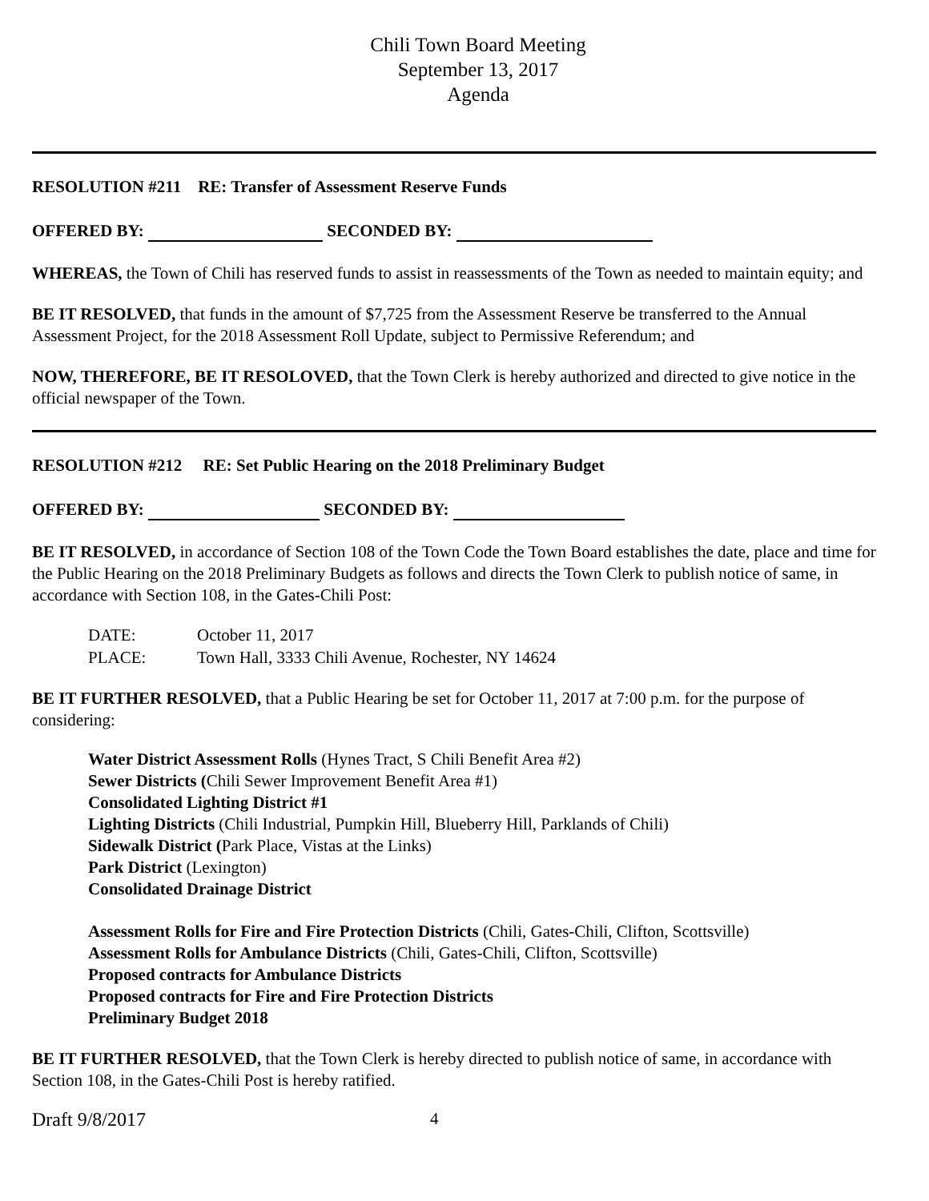Chili Town Board Meeting
September 13, 2017
Agenda
RESOLUTION #211 RE: Transfer of Assessment Reserve Funds
OFFERED BY: SECONDED BY:
WHEREAS, the Town of Chili has reserved funds to assist in reassessments of the Town as needed to maintain equity; and
BE IT RESOLVED, that funds in the amount of $7,725 from the Assessment Reserve be transferred to the Annual Assessment Project, for the 2018 Assessment Roll Update, subject to Permissive Referendum; and
NOW, THEREFORE, BE IT RESOLOVED, that the Town Clerk is hereby authorized and directed to give notice in the official newspaper of the Town.
RESOLUTION #212 RE: Set Public Hearing on the 2018 Preliminary Budget
OFFERED BY: SECONDED BY:
BE IT RESOLVED, in accordance of Section 108 of the Town Code the Town Board establishes the date, place and time for the Public Hearing on the 2018 Preliminary Budgets as follows and directs the Town Clerk to publish notice of same, in accordance with Section 108, in the Gates-Chili Post:
| DATE: | October 11, 2017 |
| PLACE: | Town Hall, 3333 Chili Avenue, Rochester, NY 14624 |
BE IT FURTHER RESOLVED, that a Public Hearing be set for October 11, 2017 at 7:00 p.m. for the purpose of considering:
Water District Assessment Rolls (Hynes Tract, S Chili Benefit Area #2)
Sewer Districts (Chili Sewer Improvement Benefit Area #1)
Consolidated Lighting District #1
Lighting Districts (Chili Industrial, Pumpkin Hill, Blueberry Hill, Parklands of Chili)
Sidewalk District (Park Place, Vistas at the Links)
Park District (Lexington)
Consolidated Drainage District
Assessment Rolls for Fire and Fire Protection Districts (Chili, Gates-Chili, Clifton, Scottsville)
Assessment Rolls for Ambulance Districts (Chili, Gates-Chili, Clifton, Scottsville)
Proposed contracts for Ambulance Districts
Proposed contracts for Fire and Fire Protection Districts
Preliminary Budget 2018
BE IT FURTHER RESOLVED, that the Town Clerk is hereby directed to publish notice of same, in accordance with Section 108, in the Gates-Chili Post is hereby ratified.
Draft 9/8/2017 4